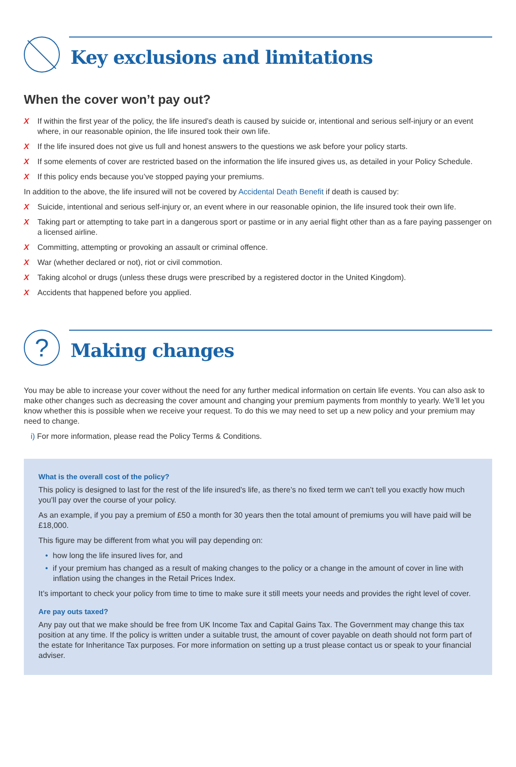Key exclusions and limitations
When the cover won’t pay out?
X If within the first year of the policy, the life insured’s death is caused by suicide or, intentional and serious self-injury or an event where, in our reasonable opinion, the life insured took their own life.
X If the life insured does not give us full and honest answers to the questions we ask before your policy starts.
X If some elements of cover are restricted based on the information the life insured gives us, as detailed in your Policy Schedule.
X If this policy ends because you’ve stopped paying your premiums.
In addition to the above, the life insured will not be covered by Accidental Death Benefit if death is caused by:
X Suicide, intentional and serious self-injury or, an event where in our reasonable opinion, the life insured took their own life.
X Taking part or attempting to take part in a dangerous sport or pastime or in any aerial flight other than as a fare paying passenger on a licensed airline.
X Committing, attempting or provoking an assault or criminal offence.
X War (whether declared or not), riot or civil commotion.
X Taking alcohol or drugs (unless these drugs were prescribed by a registered doctor in the United Kingdom).
X Accidents that happened before you applied.
?
Making changes
You may be able to increase your cover without the need for any further medical information on certain life events. You can also ask to make other changes such as decreasing the cover amount and changing your premium payments from monthly to yearly. We’ll let you know whether this is possible when we receive your request. To do this we may need to set up a new policy and your premium may need to change.
i) For more information, please read the Policy Terms & Conditions.
What is the overall cost of the policy?
This policy is designed to last for the rest of the life insured’s life, as there’s no fixed term we can’t tell you exactly how much you’ll pay over the course of your policy.
As an example, if you pay a premium of £50 a month for 30 years then the total amount of premiums you will have paid will be £18,000.
This figure may be different from what you will pay depending on:
• how long the life insured lives for, and
• if your premium has changed as a result of making changes to the policy or a change in the amount of cover in line with inflation using the changes in the Retail Prices Index.
It’s important to check your policy from time to time to make sure it still meets your needs and provides the right level of cover.
Are pay outs taxed?
Any pay out that we make should be free from UK Income Tax and Capital Gains Tax. The Government may change this tax position at any time. If the policy is written under a suitable trust, the amount of cover payable on death should not form part of the estate for Inheritance Tax purposes. For more information on setting up a trust please contact us or speak to your financial adviser.